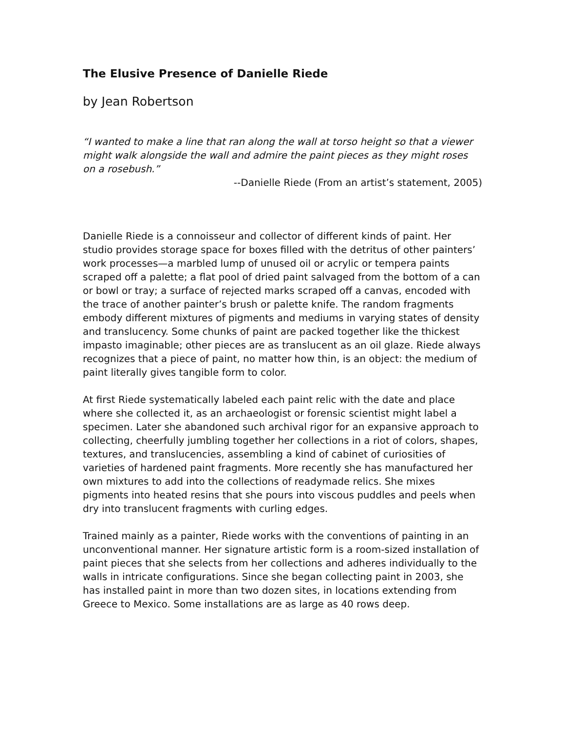The Elusive Presence of Danielle Riede
by Jean Robertson
“I wanted to make a line that ran along the wall at torso height so that a viewer might walk alongside the wall and admire the paint pieces as they might roses on a rosebush.”
--Danielle Riede (From an artist’s statement, 2005)
Danielle Riede is a connoisseur and collector of different kinds of paint. Her studio provides storage space for boxes filled with the detritus of other painters’ work processes—a marbled lump of unused oil or acrylic or tempera paints scraped off a palette; a flat pool of dried paint salvaged from the bottom of a can or bowl or tray; a surface of rejected marks scraped off a canvas, encoded with the trace of another painter’s brush or palette knife. The random fragments embody different mixtures of pigments and mediums in varying states of density and translucency. Some chunks of paint are packed together like the thickest impasto imaginable; other pieces are as translucent as an oil glaze. Riede always recognizes that a piece of paint, no matter how thin, is an object: the medium of paint literally gives tangible form to color.
At first Riede systematically labeled each paint relic with the date and place where she collected it, as an archaeologist or forensic scientist might label a specimen. Later she abandoned such archival rigor for an expansive approach to collecting, cheerfully jumbling together her collections in a riot of colors, shapes, textures, and translucencies, assembling a kind of cabinet of curiosities of varieties of hardened paint fragments. More recently she has manufactured her own mixtures to add into the collections of readymade relics. She mixes pigments into heated resins that she pours into viscous puddles and peels when dry into translucent fragments with curling edges.
Trained mainly as a painter, Riede works with the conventions of painting in an unconventional manner. Her signature artistic form is a room-sized installation of paint pieces that she selects from her collections and adheres individually to the walls in intricate configurations. Since she began collecting paint in 2003, she has installed paint in more than two dozen sites, in locations extending from Greece to Mexico. Some installations are as large as 40 rows deep.